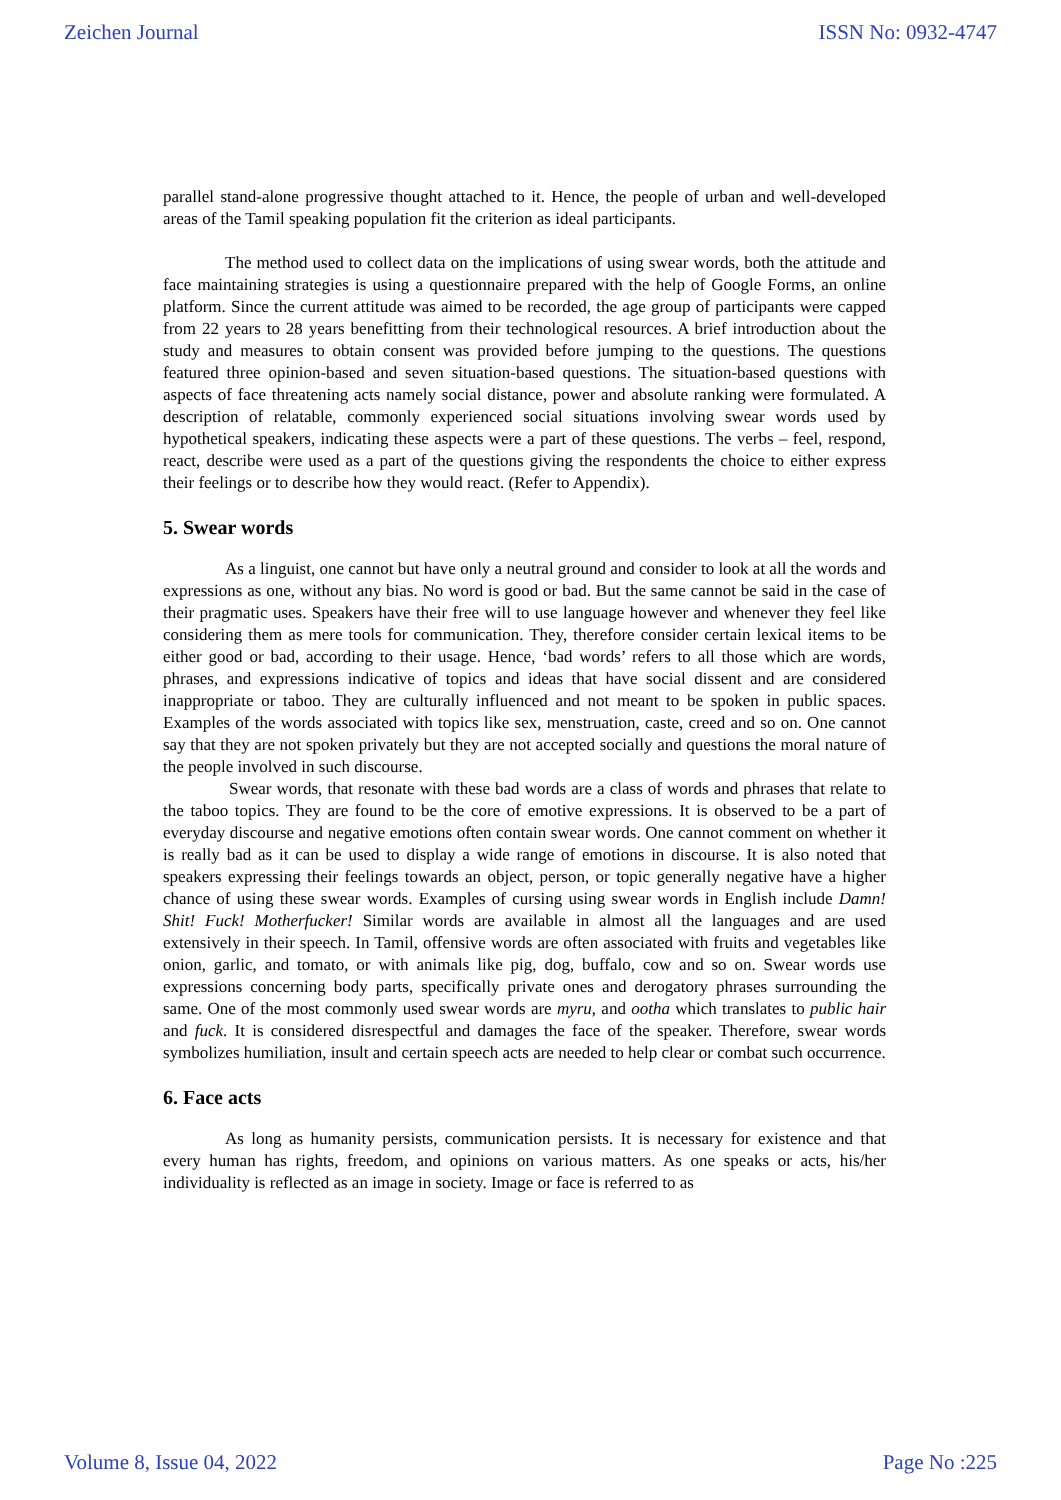Zeichen Journal ISSN No: 0932-4747
parallel stand-alone progressive thought attached to it. Hence, the people of urban and well-developed areas of the Tamil speaking population fit the criterion as ideal participants.
The method used to collect data on the implications of using swear words, both the attitude and face maintaining strategies is using a questionnaire prepared with the help of Google Forms, an online platform. Since the current attitude was aimed to be recorded, the age group of participants were capped from 22 years to 28 years benefitting from their technological resources. A brief introduction about the study and measures to obtain consent was provided before jumping to the questions. The questions featured three opinion-based and seven situation-based questions. The situation-based questions with aspects of face threatening acts namely social distance, power and absolute ranking were formulated. A description of relatable, commonly experienced social situations involving swear words used by hypothetical speakers, indicating these aspects were a part of these questions. The verbs – feel, respond, react, describe were used as a part of the questions giving the respondents the choice to either express their feelings or to describe how they would react. (Refer to Appendix).
5. Swear words
As a linguist, one cannot but have only a neutral ground and consider to look at all the words and expressions as one, without any bias. No word is good or bad. But the same cannot be said in the case of their pragmatic uses. Speakers have their free will to use language however and whenever they feel like considering them as mere tools for communication. They, therefore consider certain lexical items to be either good or bad, according to their usage. Hence, ‘bad words’ refers to all those which are words, phrases, and expressions indicative of topics and ideas that have social dissent and are considered inappropriate or taboo. They are culturally influenced and not meant to be spoken in public spaces. Examples of the words associated with topics like sex, menstruation, caste, creed and so on. One cannot say that they are not spoken privately but they are not accepted socially and questions the moral nature of the people involved in such discourse.
Swear words, that resonate with these bad words are a class of words and phrases that relate to the taboo topics. They are found to be the core of emotive expressions. It is observed to be a part of everyday discourse and negative emotions often contain swear words. One cannot comment on whether it is really bad as it can be used to display a wide range of emotions in discourse. It is also noted that speakers expressing their feelings towards an object, person, or topic generally negative have a higher chance of using these swear words. Examples of cursing using swear words in English include Damn! Shit! Fuck! Motherfucker! Similar words are available in almost all the languages and are used extensively in their speech. In Tamil, offensive words are often associated with fruits and vegetables like onion, garlic, and tomato, or with animals like pig, dog, buffalo, cow and so on. Swear words use expressions concerning body parts, specifically private ones and derogatory phrases surrounding the same. One of the most commonly used swear words are myru, and ootha which translates to public hair and fuck. It is considered disrespectful and damages the face of the speaker. Therefore, swear words symbolizes humiliation, insult and certain speech acts are needed to help clear or combat such occurrence.
6. Face acts
As long as humanity persists, communication persists. It is necessary for existence and that every human has rights, freedom, and opinions on various matters. As one speaks or acts, his/her individuality is reflected as an image in society. Image or face is referred to as
Volume 8, Issue 04, 2022 Page No :225